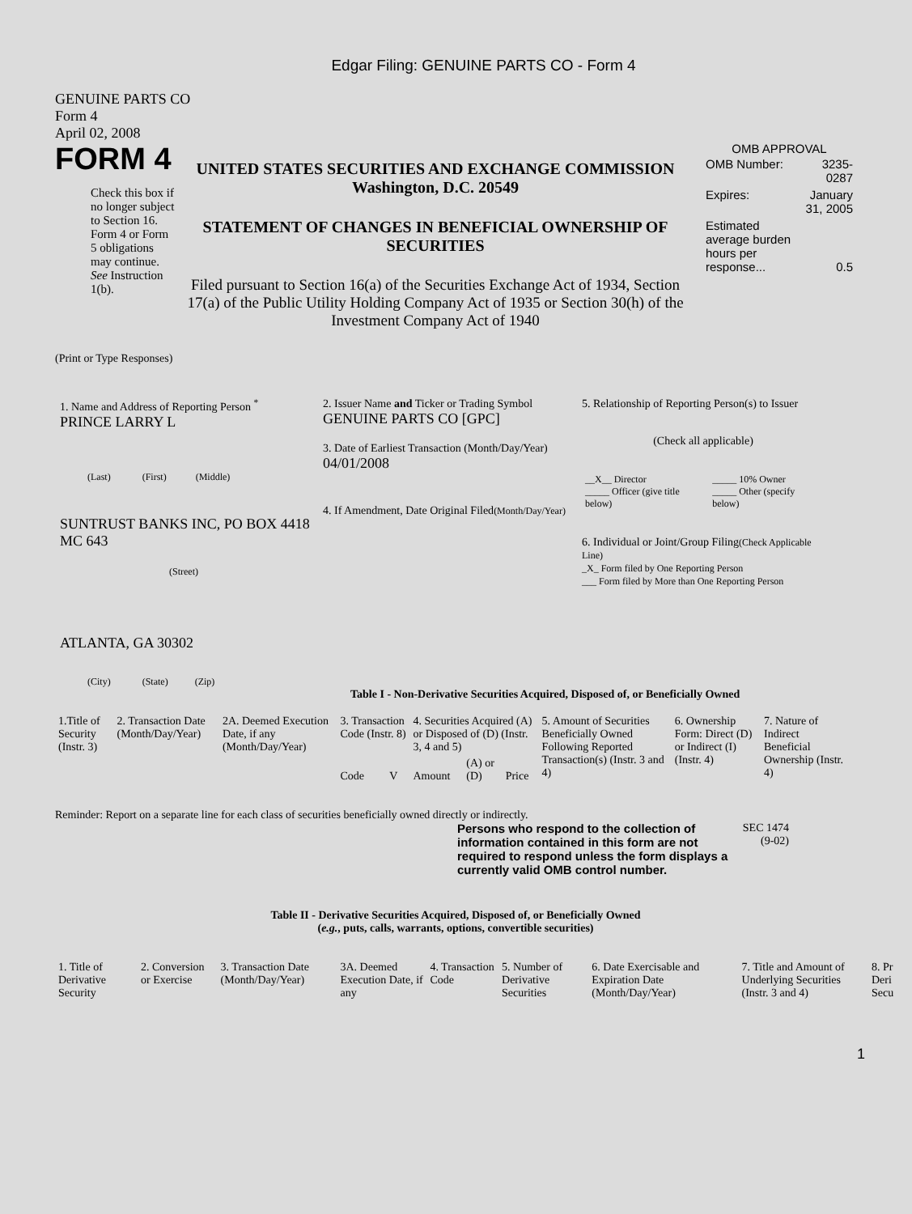Edgar Filing: GENUINE PARTS CO - Form 4
GENUINE PARTS CO
Form 4
April 02, 2008
FORM 4
Check this box if no longer subject to Section 16. Form 4 or Form 5 obligations may continue. See Instruction 1(b).
UNITED STATES SECURITIES AND EXCHANGE COMMISSION
Washington, D.C. 20549
STATEMENT OF CHANGES IN BENEFICIAL OWNERSHIP OF SECURITIES
Filed pursuant to Section 16(a) of the Securities Exchange Act of 1934, Section 17(a) of the Public Utility Holding Company Act of 1935 or Section 30(h) of the Investment Company Act of 1940
OMB APPROVAL
| OMB Number: | 3235-0287 |
| Expires: | January 31, 2005 |
| Estimated average burden hours per response... | 0.5 |
(Print or Type Responses)
1. Name and Address of Reporting Person <sup>*</sup>
PRINCE LARRY L
(Last) (First) (Middle)
SUNTRUST BANKS INC, PO BOX 4418 MC 643
(Street)
ATLANTA, GA 30302
(City) (State) (Zip)
2. Issuer Name and Ticker or Trading Symbol
GENUINE PARTS CO [GPC]
3. Date of Earliest Transaction (Month/Day/Year)
04/01/2008
4. If Amendment, Date Original Filed(Month/Day/Year)
5. Relationship of Reporting Person(s) to Issuer
(Check all applicable)
| __X__ Director _____ Officer (give title below) | _____ 10% Owner _____ Other (specify below) |
6. Individual or Joint/Group Filing(Check Applicable Line)
_X_ Form filed by One Reporting Person
___ Form filed by More than One Reporting Person
Table I - Non-Derivative Securities Acquired, Disposed of, or Beneficially Owned
| 1.Title of Security (Instr. 3) | 2. Transaction Date (Month/Day/Year) | 2A. Deemed Execution Date, if any (Month/Day/Year) | 3. Transaction Code (Instr. 8) | | 4. Securities Acquired (A) or Disposed of (D) (Instr. 3, 4 and 5) | | | 5. Amount of Securities Beneficially Owned Following Reported Transaction(s) (Instr. 3 and 4) | 6. Ownership Form: Direct (D) or Indirect (I) (Instr. 4) | 7. Nature of Indirect Beneficial Ownership (Instr. 4) |
| --- | --- | --- | --- | --- | --- | --- | --- | --- | --- | --- |
| | | | Code | V | Amount | (A) or (D) | Price | | | |
Reminder: Report on a separate line for each class of securities beneficially owned directly or indirectly.
Persons who respond to the collection of information contained in this form are not required to respond unless the form displays a currently valid OMB control number.
SEC 1474
(9-02)
Table II - Derivative Securities Acquired, Disposed of, or Beneficially Owned
(e.g., puts, calls, warrants, options, convertible securities)
| 1. Title of Derivative Security | 2. Conversion or Exercise | 3. Transaction Date (Month/Day/Year) | 3A. Deemed Execution Date, if any | 4. Transaction Code | 5. Number of Derivative Securities | 6. Date Exercisable and Expiration Date (Month/Day/Year) | 7. Title and Amount of Underlying Securities (Instr. 3 and 4) | 8. Pr Deri Secu |
| --- | --- | --- | --- | --- | --- | --- | --- | --- |
1